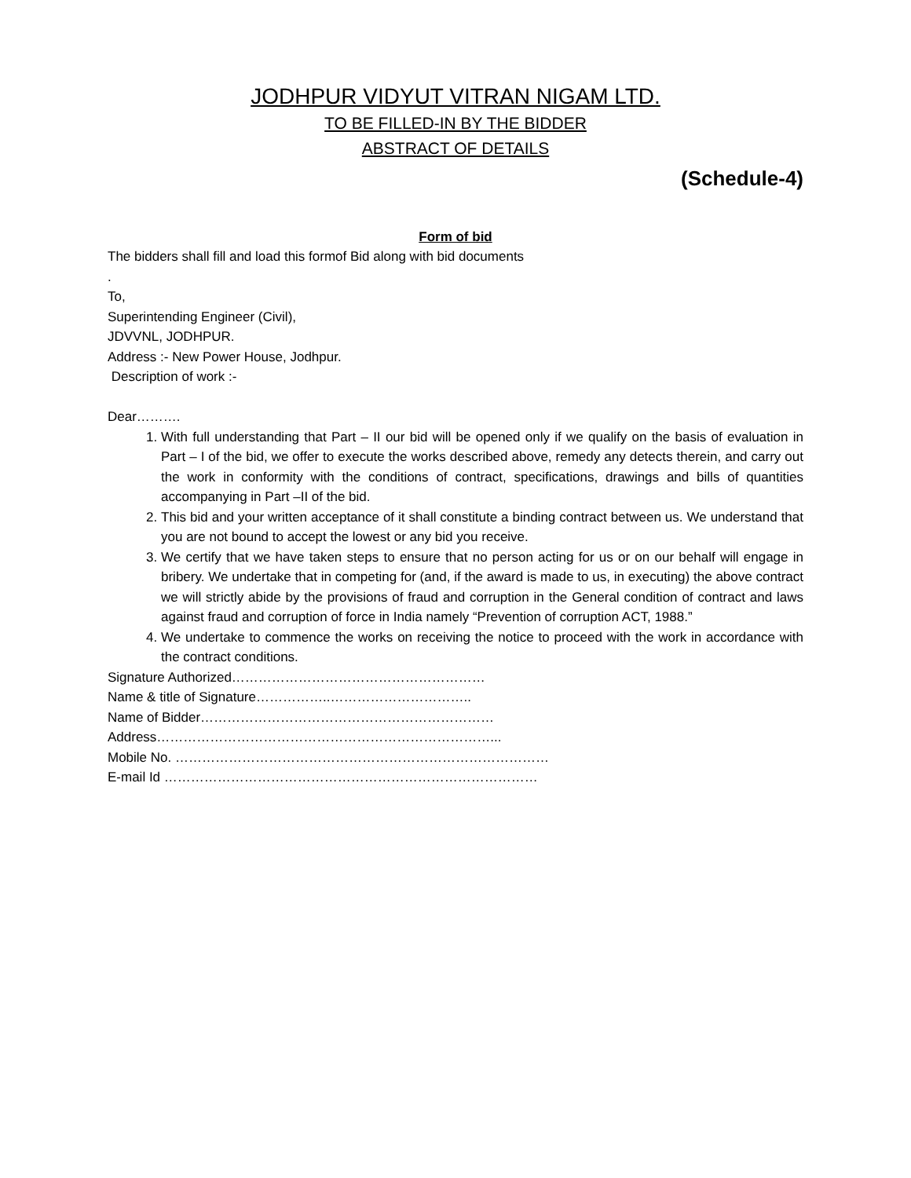JODHPUR VIDYUT VITRAN NIGAM LTD.
TO BE FILLED-IN BY THE BIDDER
ABSTRACT OF DETAILS
(Schedule-4)
Form of bid
The bidders shall fill and load this formof Bid along with bid documents
.
To,
Superintending Engineer (Civil),
JDVVNL, JODHPUR.
Address :- New Power House, Jodhpur.
Description of work :-
Dear……….
1. With full understanding that Part – II our bid will be opened only if we qualify on the basis of evaluation in Part – I of the bid, we offer to execute the works described above, remedy any detects therein, and carry out the work in conformity with the conditions of contract, specifications, drawings and bills of quantities accompanying in Part –II of the bid.
2. This bid and your written acceptance of it shall constitute a binding contract between us. We understand that you are not bound to accept the lowest or any bid you receive.
3. We certify that we have taken steps to ensure that no person acting for us or on our behalf will engage in bribery. We undertake that in competing for (and, if the award is made to us, in executing) the above contract we will strictly abide by the provisions of fraud and corruption in the General condition of contract and laws against fraud and corruption of force in India namely “Prevention of corruption ACT, 1988.”
4. We undertake to commence the works on receiving the notice to proceed with the work in accordance with the contract conditions.
Signature Authorized…………………………………………………
Name & title of Signature……………..…………………………..
Name of Bidder…………………………………………………………
Address…………………………………………………………………...
Mobile No. …………………………………………………………………………
E-mail Id …………………………………………………………………………